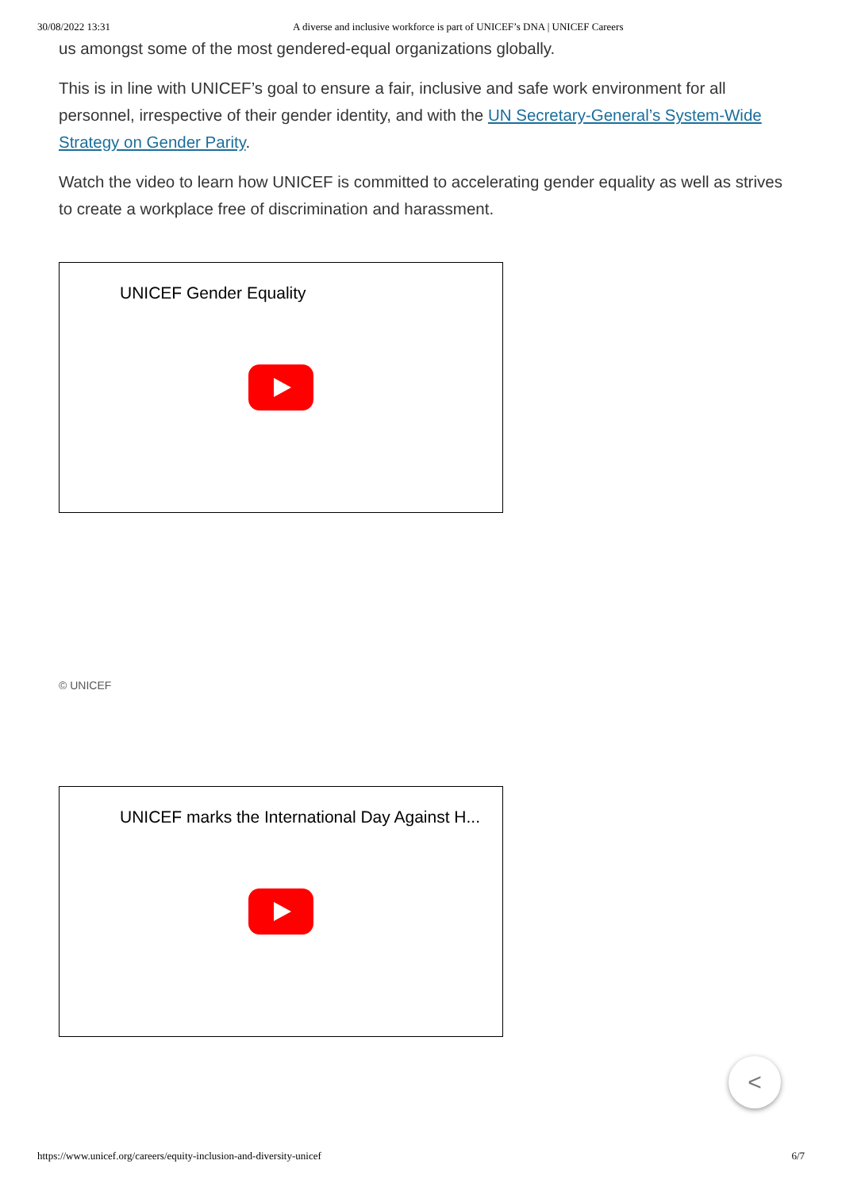30/08/2022 13:31 A diverse and inclusive workforce is part of UNICEF’s DNA | UNICEF Careers
us amongst some of the most gendered-equal organizations globally.
This is in line with UNICEF’s goal to ensure a fair, inclusive and safe work environment for all personnel, irrespective of their gender identity, and with the UN Secretary-General’s System-Wide Strategy on Gender Parity.
Watch the video to learn how UNICEF is committed to accelerating gender equality as well as strives to create a workplace free of discrimination and harassment.
UNICEF Gender Equality
© UNICEF
UNICEF marks the International Day Against H...
<
https://www.unicef.org/careers/equity-inclusion-and-diversity-unicef 6/7